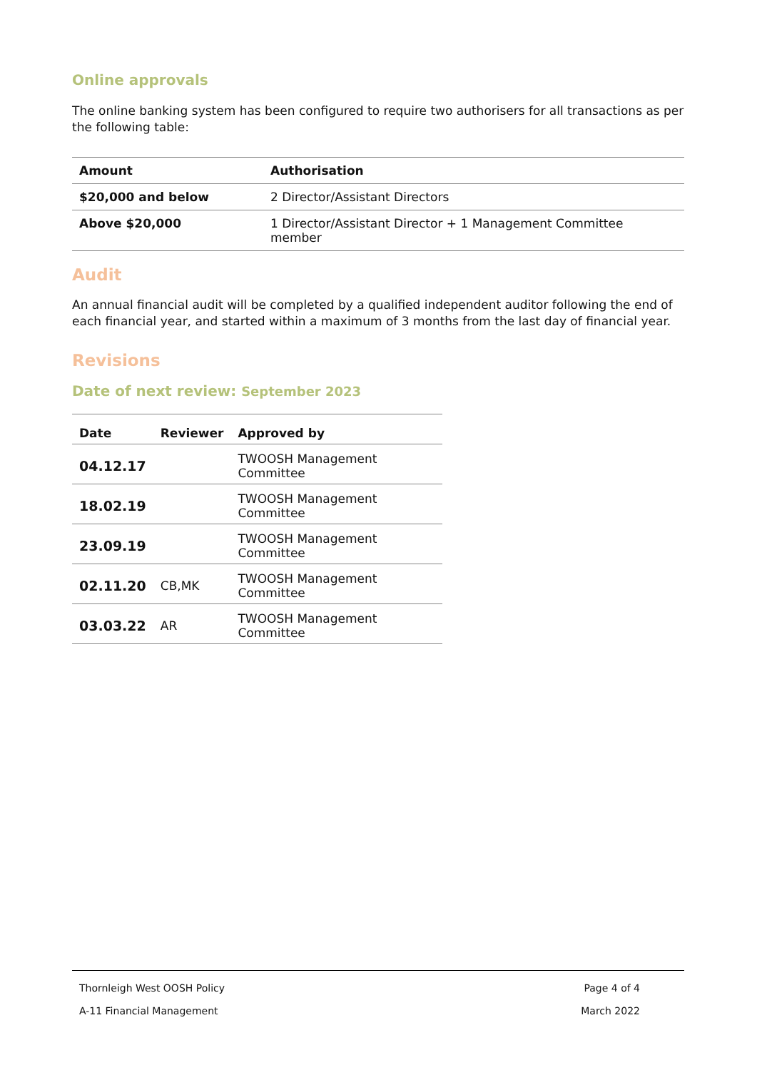Online approvals
The online banking system has been configured to require two authorisers for all transactions as per the following table:
| Amount | Authorisation |
| --- | --- |
| $20,000 and below | 2 Director/Assistant Directors |
| Above $20,000 | 1 Director/Assistant Director + 1 Management Committee member |
Audit
An annual financial audit will be completed by a qualified independent auditor following the end of each financial year, and started within a maximum of 3 months from the last day of financial year.
Revisions
Date of next review: September 2023
| Date | Reviewer | Approved by |
| --- | --- | --- |
| 04.12.17 | | TWOOSH Management Committee |
| 18.02.19 | | TWOOSH Management Committee |
| 23.09.19 | | TWOOSH Management Committee |
| 02.11.20 | CB,MK | TWOOSH Management Committee |
| 03.03.22 | AR | TWOOSH Management Committee |
Thornleigh West OOSH Policy Page 4 of 4
A-11 Financial Management March 2022